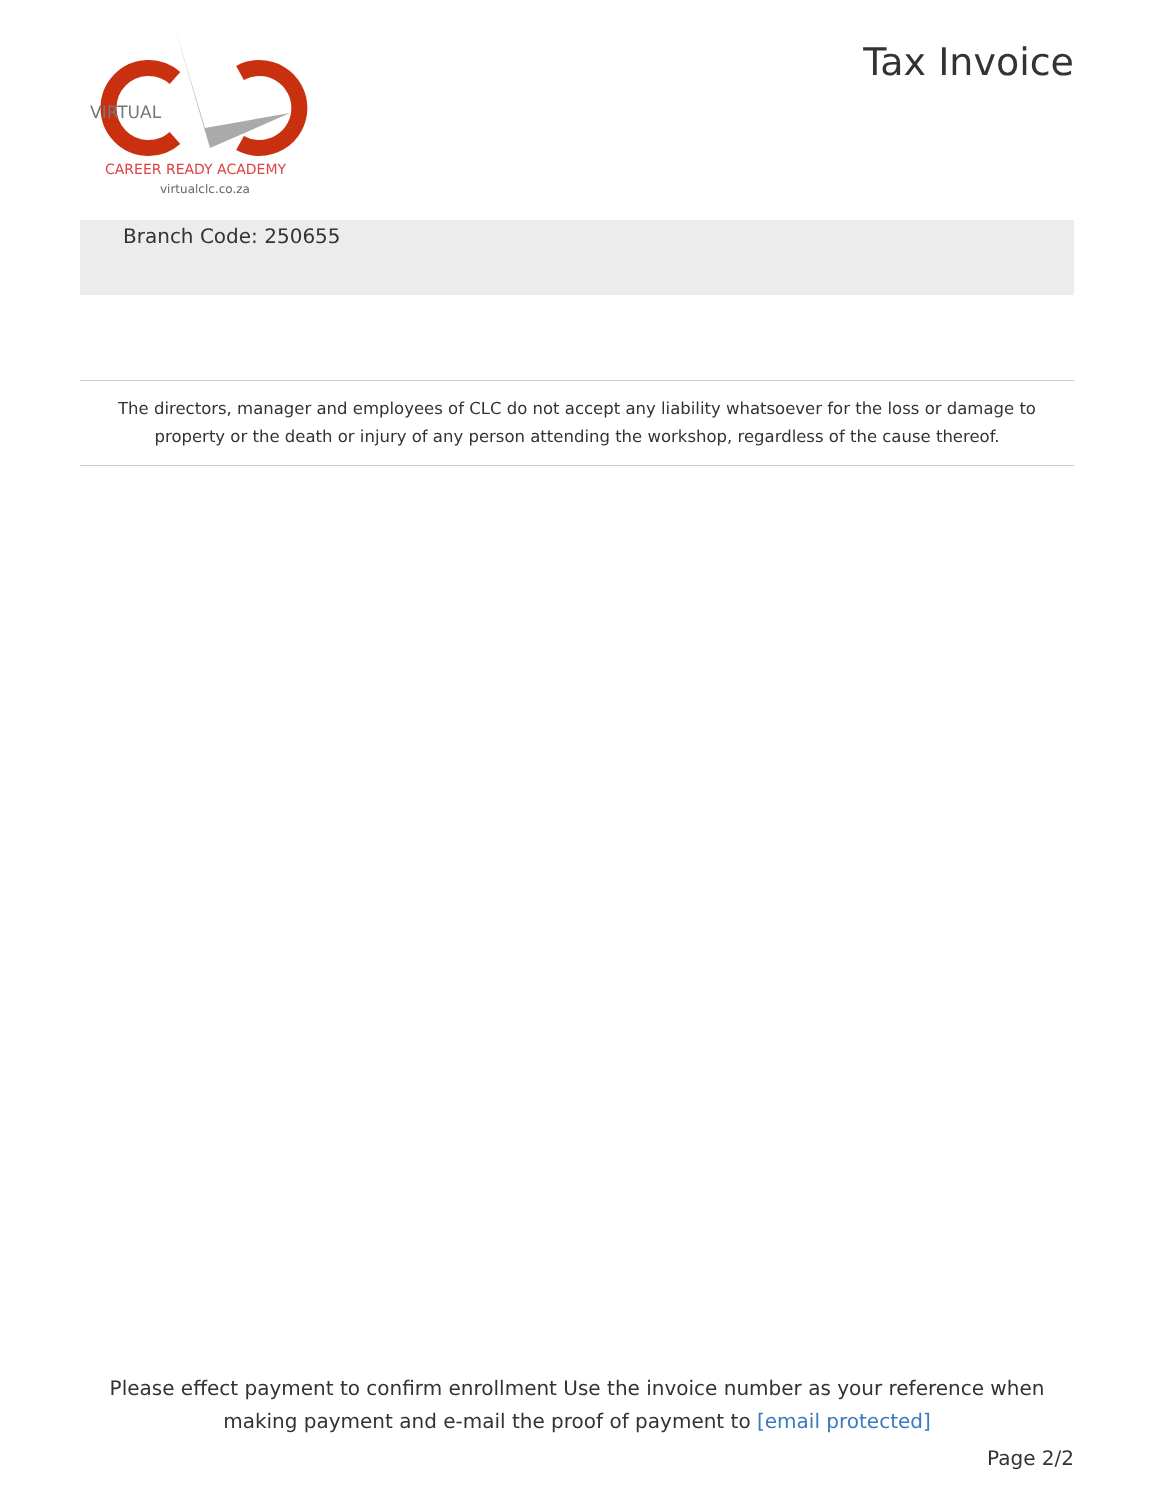VIRTUAL
CAREER READY ACADEMY
virtualclc.co.za
Tax Invoice
Branch Code: 250655
The directors, manager and employees of CLC do not accept any liability whatsoever for the loss or damage to property or the death or injury of any person attending the workshop, regardless of the cause thereof.
Please effect payment to confirm enrollment Use the invoice number as your reference when making payment and e-mail the proof of payment to [email protected]
Page 2/2